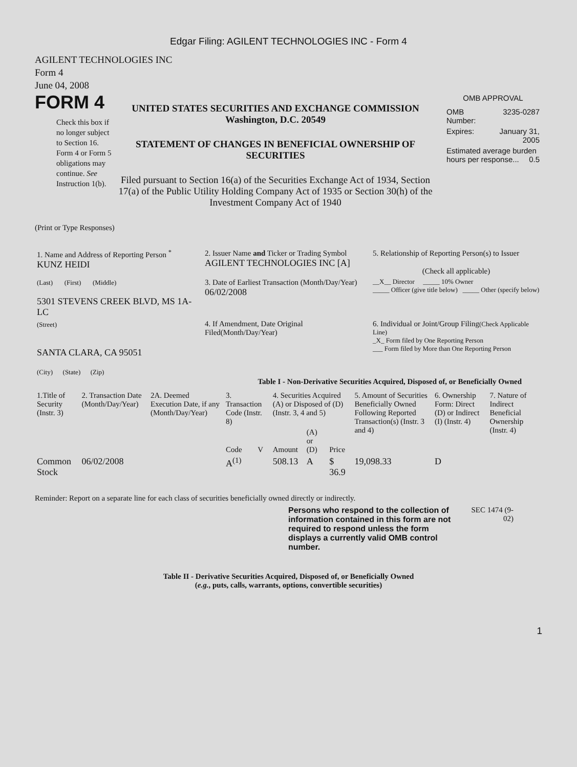Edgar Filing: AGILENT TECHNOLOGIES INC - Form 4
AGILENT TECHNOLOGIES INC
Form 4
June 04, 2008
FORM 4
Check this box if no longer subject to Section 16. Form 4 or Form 5 obligations may continue. See Instruction 1(b).
UNITED STATES SECURITIES AND EXCHANGE COMMISSION
Washington, D.C. 20549
STATEMENT OF CHANGES IN BENEFICIAL OWNERSHIP OF SECURITIES
Filed pursuant to Section 16(a) of the Securities Exchange Act of 1934, Section 17(a) of the Public Utility Holding Company Act of 1935 or Section 30(h) of the Investment Company Act of 1940
OMB APPROVAL
| OMB Number: | 3235-0287 |
| Expires: | January 31, 2005 |
| Estimated average burden hours per response... 0.5 | |
(Print or Type Responses)
| 1. Name and Address of Reporting Person <sup>*</sup> KUNZ HEIDI | 2. Issuer Name and Ticker or Trading Symbol AGILENT TECHNOLOGIES INC [A] | 5. Relationship of Reporting Person(s) to Issuer (Check all applicable) |
| (Last) (First) (Middle) 5301 STEVENS CREEK BLVD, MS 1A-LC | 3. Date of Earliest Transaction (Month/Day/Year) 06/02/2008 | __X__ Director _____ 10% Owner _____ Officer (give title below) _____ Other (specify below) |
| (Street) SANTA CLARA, CA 95051 (City) (State) (Zip) | 4. If Amendment, Date Original Filed(Month/Day/Year) | 6. Individual or Joint/Group Filing (Check Applicable Line) _X_ Form filed by One Reporting Person ___ Form filed by More than One Reporting Person |
Table I - Non-Derivative Securities Acquired, Disposed of, or Beneficially Owned
| 1.Title of Security (Instr. 3) | 2. Transaction Date (Month/Day/Year) | 2A. Deemed Execution Date, if any (Month/Day/Year) | 3. Transaction Code (Instr. 8) | | 4. Securities Acquired (A) or Disposed of (D) (Instr. 3, 4 and 5) | | | 5. Amount of Securities Beneficially Owned Following Reported Transaction(s) (Instr. 3 and 4) | 6. Ownership Form: Direct (D) or Indirect (I) (Instr. 4) | 7. Nature of Indirect Beneficial Ownership (Instr. 4) |
| --- | --- | --- | --- | --- | --- | --- | --- | --- | --- | --- |
| | | | Code | V | Amount | (A) or (D) | Price | | | |
| Common Stock | 06/02/2008 | | A<sup>(1)</sup> | | 508.13 | A | $ 36.9 | 19,098.33 | D | |
Reminder: Report on a separate line for each class of securities beneficially owned directly or indirectly.
Persons who respond to the collection of information contained in this form are not required to respond unless the form displays a currently valid OMB control number.
SEC 1474 (9-02)
Table II - Derivative Securities Acquired, Disposed of, or Beneficially Owned
(e.g., puts, calls, warrants, options, convertible securities)
1